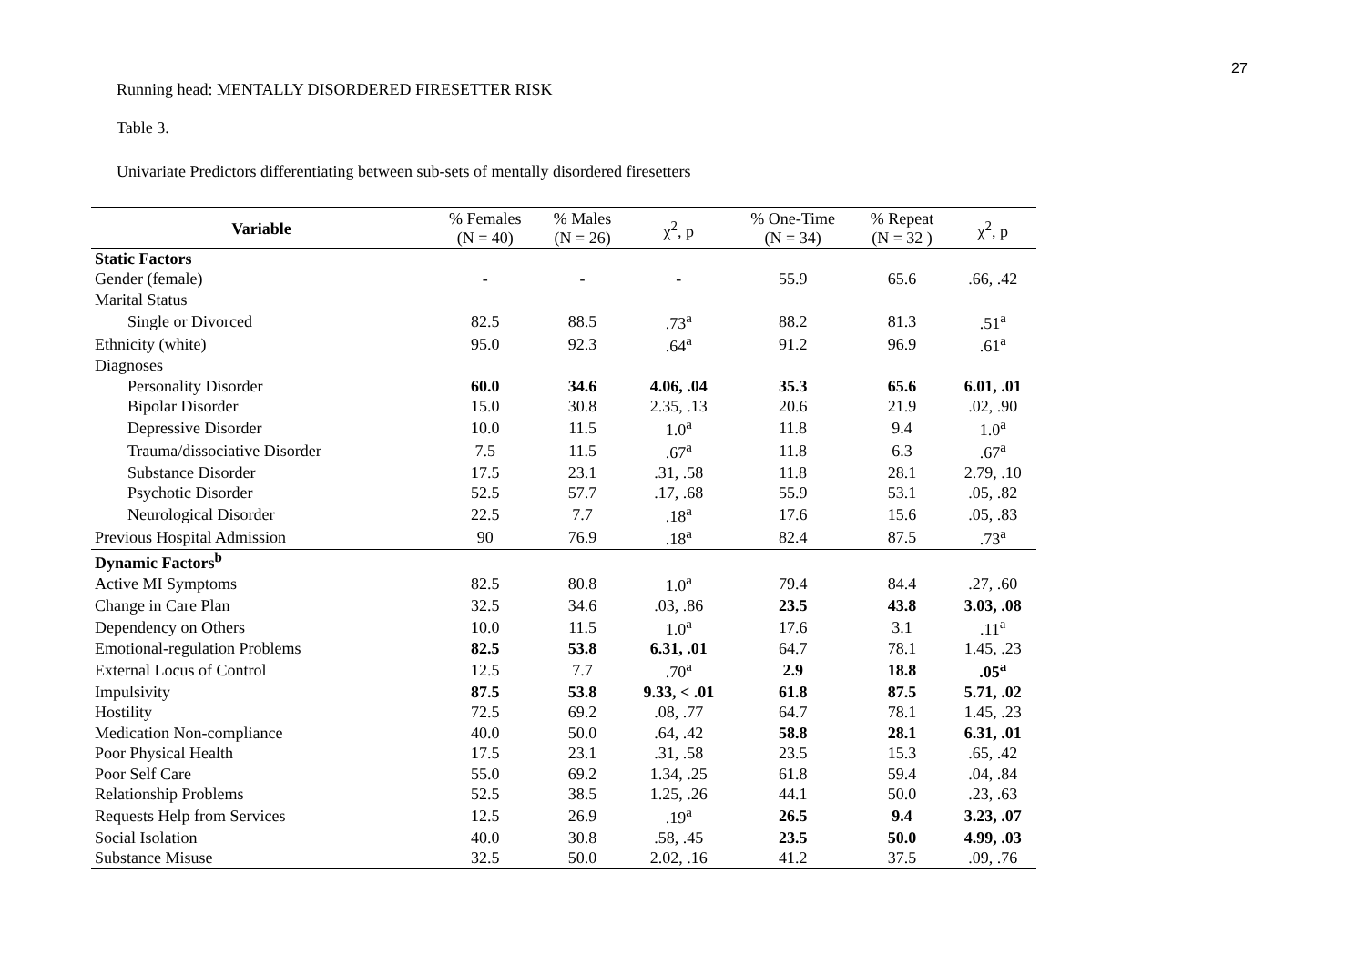27
Running head: MENTALLY DISORDERED FIRESETTER RISK
Table 3.
Univariate Predictors differentiating between sub-sets of mentally disordered firesetters
| Variable | % Females (N = 40) | % Males (N = 26) | χ<sup>2</sup>, p | % One-Time (N = 34) | % Repeat (N = 32 ) | χ<sup>2</sup>, p |
| --- | --- | --- | --- | --- | --- | --- |
| Static Factors | | | | | | |
| Gender (female) | - | - | - | 55.9 | 65.6 | .66, .42 |
| Marital Status | | | | | | |
| Single or Divorced | 82.5 | 88.5 | .73<sup>a</sup> | 88.2 | 81.3 | .51<sup>a</sup> |
| Ethnicity (white) | 95.0 | 92.3 | .64<sup>a</sup> | 91.2 | 96.9 | .61<sup>a</sup> |
| Diagnoses | | | | | | |
| Personality Disorder | 60.0 | 34.6 | 4.06, .04 | 35.3 | 65.6 | 6.01, .01 |
| Bipolar Disorder | 15.0 | 30.8 | 2.35, .13 | 20.6 | 21.9 | .02, .90 |
| Depressive Disorder | 10.0 | 11.5 | 1.0<sup>a</sup> | 11.8 | 9.4 | 1.0<sup>a</sup> |
| Trauma/dissociative Disorder | 7.5 | 11.5 | .67<sup>a</sup> | 11.8 | 6.3 | .67<sup>a</sup> |
| Substance Disorder | 17.5 | 23.1 | .31, .58 | 11.8 | 28.1 | 2.79, .10 |
| Psychotic Disorder | 52.5 | 57.7 | .17, .68 | 55.9 | 53.1 | .05, .82 |
| Neurological Disorder | 22.5 | 7.7 | .18<sup>a</sup> | 17.6 | 15.6 | .05, .83 |
| Previous Hospital Admission | 90 | 76.9 | .18<sup>a</sup> | 82.4 | 87.5 | .73<sup>a</sup> |
| Dynamic Factors<sup>b</sup> | | | | | | |
| Active MI Symptoms | 82.5 | 80.8 | 1.0<sup>a</sup> | 79.4 | 84.4 | .27, .60 |
| Change in Care Plan | 32.5 | 34.6 | .03, .86 | 23.5 | 43.8 | 3.03, .08 |
| Dependency on Others | 10.0 | 11.5 | 1.0<sup>a</sup> | 17.6 | 3.1 | .11<sup>a</sup> |
| Emotional-regulation Problems | 82.5 | 53.8 | 6.31, .01 | 64.7 | 78.1 | 1.45, .23 |
| External Locus of Control | 12.5 | 7.7 | .70<sup>a</sup> | 2.9 | 18.8 | .05<sup>a</sup> |
| Impulsivity | 87.5 | 53.8 | 9.33, < .01 | 61.8 | 87.5 | 5.71, .02 |
| Hostility | 72.5 | 69.2 | .08, .77 | 64.7 | 78.1 | 1.45, .23 |
| Medication Non-compliance | 40.0 | 50.0 | .64, .42 | 58.8 | 28.1 | 6.31, .01 |
| Poor Physical Health | 17.5 | 23.1 | .31, .58 | 23.5 | 15.3 | .65, .42 |
| Poor Self Care | 55.0 | 69.2 | 1.34, .25 | 61.8 | 59.4 | .04, .84 |
| Relationship Problems | 52.5 | 38.5 | 1.25, .26 | 44.1 | 50.0 | .23, .63 |
| Requests Help from Services | 12.5 | 26.9 | .19<sup>a</sup> | 26.5 | 9.4 | 3.23, .07 |
| Social Isolation | 40.0 | 30.8 | .58, .45 | 23.5 | 50.0 | 4.99, .03 |
| Substance Misuse | 32.5 | 50.0 | 2.02, .16 | 41.2 | 37.5 | .09, .76 |